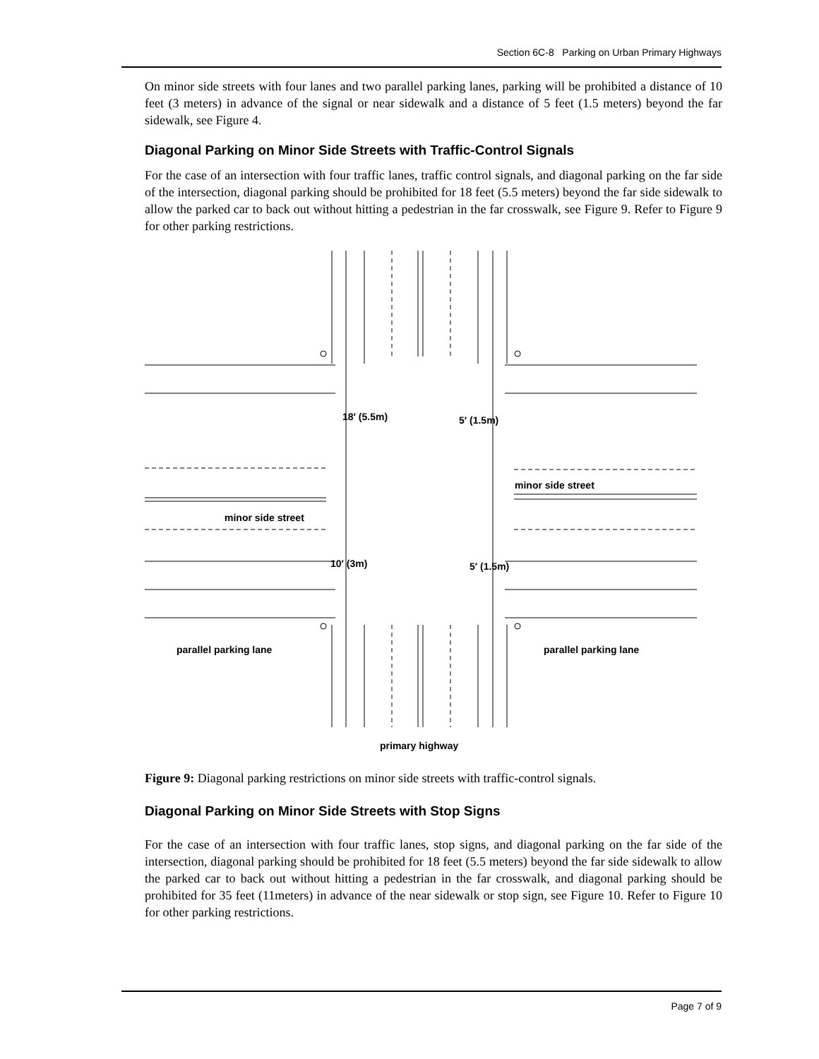Section 6C-8 Parking on Urban Primary Highways
On minor side streets with four lanes and two parallel parking lanes, parking will be prohibited a distance of 10 feet (3 meters) in advance of the signal or near sidewalk and a distance of 5 feet (1.5 meters) beyond the far sidewalk, see Figure 4.
Diagonal Parking on Minor Side Streets with Traffic-Control Signals
For the case of an intersection with four traffic lanes, traffic control signals, and diagonal parking on the far side of the intersection, diagonal parking should be prohibited for 18 feet (5.5 meters) beyond the far side sidewalk to allow the parked car to back out without hitting a pedestrian in the far crosswalk, see Figure 9. Refer to Figure 9 for other parking restrictions.
18′ (5.5m)
5′ (1.5m)
minor side street
minor side street
10′ (3m)
5′ (1.5m)
parallel parking lane
parallel parking lane
primary highway
Figure 9: Diagonal parking restrictions on minor side streets with traffic-control signals.
Diagonal Parking on Minor Side Streets with Stop Signs
For the case of an intersection with four traffic lanes, stop signs, and diagonal parking on the far side of the intersection, diagonal parking should be prohibited for 18 feet (5.5 meters) beyond the far side sidewalk to allow the parked car to back out without hitting a pedestrian in the far crosswalk, and diagonal parking should be prohibited for 35 feet (11meters) in advance of the near sidewalk or stop sign, see Figure 10. Refer to Figure 10 for other parking restrictions.
Page 7 of 9